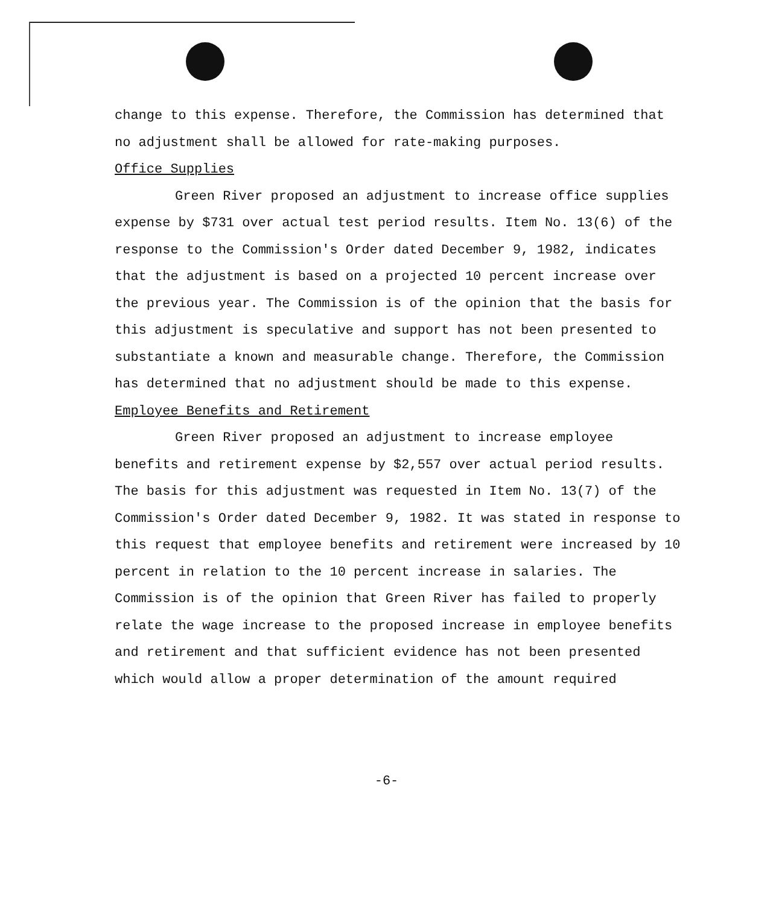change to this expense. Therefore, the Commission has determined that no adjustment shall be allowed for rate-making purposes.
Office Supplies
Green River proposed an adjustment to increase office supplies expense by $731 over actual test period results. Item No. 13(6) of the response to the Commission's Order dated December 9, 1982, indicates that the adjustment is based on a projected 10 percent increase over the previous year. The Commission is of the opinion that the basis for this adjustment is speculative and support has not been presented to substantiate a known and measurable change. Therefore, the Commission has determined that no adjustment should be made to this expense.
Employee Benefits and Retirement
Green River proposed an adjustment to increase employee benefits and retirement expense by $2,557 over actual period results. The basis for this adjustment was requested in Item No. 13(7) of the Commission's Order dated December 9, 1982. It was stated in response to this request that employee benefits and retirement were increased by 10 percent in relation to the 10 percent increase in salaries. The Commission is of the opinion that Green River has failed to properly relate the wage increase to the proposed increase in employee benefits and retirement and that sufficient evidence has not been presented which would allow a proper determination of the amount required
-6-